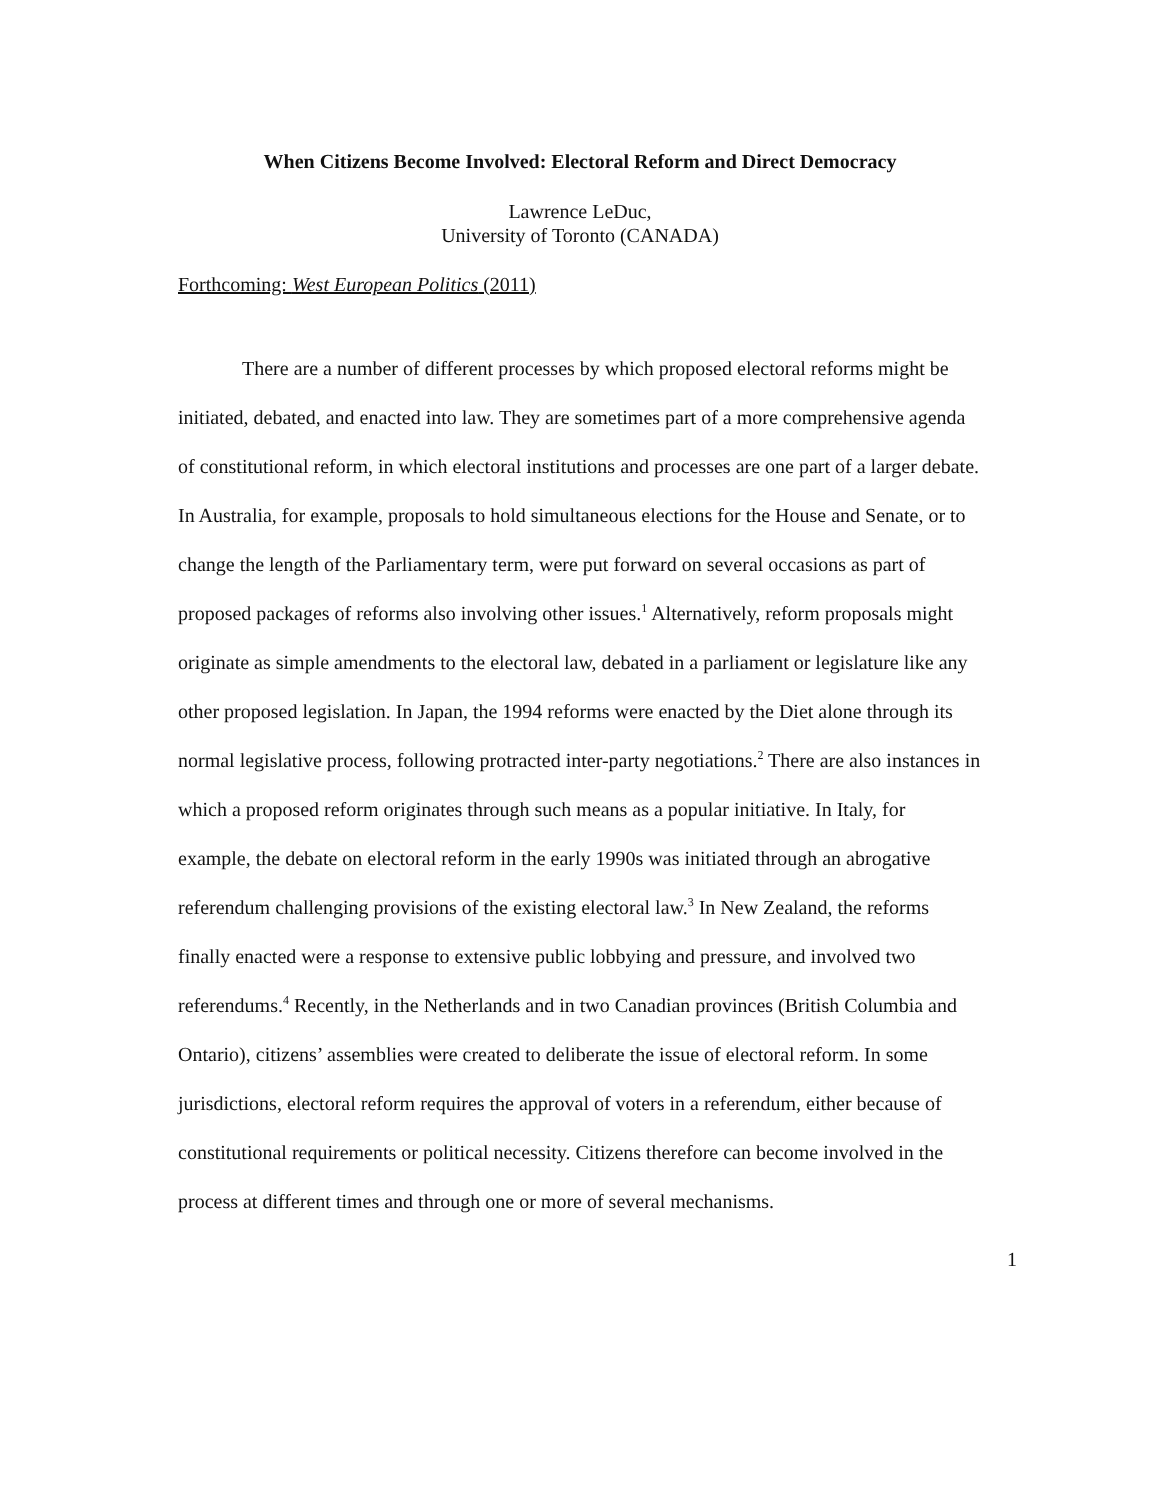When Citizens Become Involved: Electoral Reform and Direct Democracy
Lawrence LeDuc,
University of Toronto (CANADA)
Forthcoming: West European Politics (2011)
There are a number of different processes by which proposed electoral reforms might be initiated, debated, and enacted into law. They are sometimes part of a more comprehensive agenda of constitutional reform, in which electoral institutions and processes are one part of a larger debate. In Australia, for example, proposals to hold simultaneous elections for the House and Senate, or to change the length of the Parliamentary term, were put forward on several occasions as part of proposed packages of reforms also involving other issues.<sup>1</sup> Alternatively, reform proposals might originate as simple amendments to the electoral law, debated in a parliament or legislature like any other proposed legislation. In Japan, the 1994 reforms were enacted by the Diet alone through its normal legislative process, following protracted inter-party negotiations.<sup>2</sup> There are also instances in which a proposed reform originates through such means as a popular initiative. In Italy, for example, the debate on electoral reform in the early 1990s was initiated through an abrogative referendum challenging provisions of the existing electoral law.<sup>3</sup> In New Zealand, the reforms finally enacted were a response to extensive public lobbying and pressure, and involved two referendums.<sup>4</sup> Recently, in the Netherlands and in two Canadian provinces (British Columbia and Ontario), citizens’ assemblies were created to deliberate the issue of electoral reform. In some jurisdictions, electoral reform requires the approval of voters in a referendum, either because of constitutional requirements or political necessity. Citizens therefore can become involved in the process at different times and through one or more of several mechanisms.
1